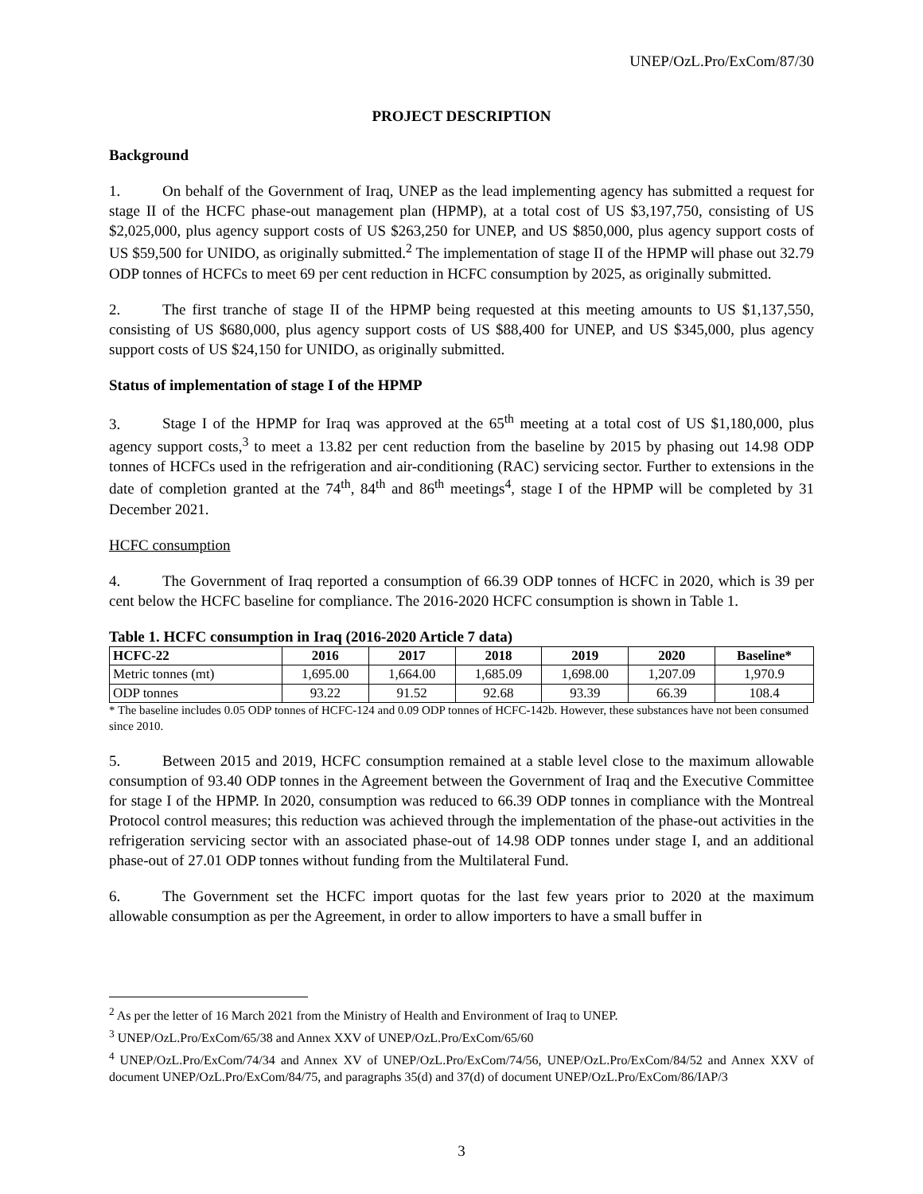UNEP/OzL.Pro/ExCom/87/30
PROJECT DESCRIPTION
Background
1. On behalf of the Government of Iraq, UNEP as the lead implementing agency has submitted a request for stage II of the HCFC phase-out management plan (HPMP), at a total cost of US $3,197,750, consisting of US $2,025,000, plus agency support costs of US $263,250 for UNEP, and US $850,000, plus agency support costs of US $59,500 for UNIDO, as originally submitted.<sup>2</sup> The implementation of stage II of the HPMP will phase out 32.79 ODP tonnes of HCFCs to meet 69 per cent reduction in HCFC consumption by 2025, as originally submitted.
2. The first tranche of stage II of the HPMP being requested at this meeting amounts to US $1,137,550, consisting of US $680,000, plus agency support costs of US $88,400 for UNEP, and US $345,000, plus agency support costs of US $24,150 for UNIDO, as originally submitted.
Status of implementation of stage I of the HPMP
3. Stage I of the HPMP for Iraq was approved at the 65<sup>th</sup> meeting at a total cost of US $1,180,000, plus agency support costs,<sup>3</sup> to meet a 13.82 per cent reduction from the baseline by 2015 by phasing out 14.98 ODP tonnes of HCFCs used in the refrigeration and air-conditioning (RAC) servicing sector. Further to extensions in the date of completion granted at the 74<sup>th</sup>, 84<sup>th</sup> and 86<sup>th</sup> meetings<sup>4</sup>, stage I of the HPMP will be completed by 31 December 2021.
HCFC consumption
4. The Government of Iraq reported a consumption of 66.39 ODP tonnes of HCFC in 2020, which is 39 per cent below the HCFC baseline for compliance. The 2016-2020 HCFC consumption is shown in Table 1.
Table 1. HCFC consumption in Iraq (2016-2020 Article 7 data)
| HCFC-22 | 2016 | 2017 | 2018 | 2019 | 2020 | Baseline* |
| --- | --- | --- | --- | --- | --- | --- |
| Metric tonnes (mt) | 1,695.00 | 1,664.00 | 1,685.09 | 1,698.00 | 1,207.09 | 1,970.9 |
| ODP tonnes | 93.22 | 91.52 | 92.68 | 93.39 | 66.39 | 108.4 |
* The baseline includes 0.05 ODP tonnes of HCFC-124 and 0.09 ODP tonnes of HCFC-142b. However, these substances have not been consumed since 2010.
5. Between 2015 and 2019, HCFC consumption remained at a stable level close to the maximum allowable consumption of 93.40 ODP tonnes in the Agreement between the Government of Iraq and the Executive Committee for stage I of the HPMP. In 2020, consumption was reduced to 66.39 ODP tonnes in compliance with the Montreal Protocol control measures; this reduction was achieved through the implementation of the phase-out activities in the refrigeration servicing sector with an associated phase-out of 14.98 ODP tonnes under stage I, and an additional phase-out of 27.01 ODP tonnes without funding from the Multilateral Fund.
6. The Government set the HCFC import quotas for the last few years prior to 2020 at the maximum allowable consumption as per the Agreement, in order to allow importers to have a small buffer in
<sup>2</sup> As per the letter of 16 March 2021 from the Ministry of Health and Environment of Iraq to UNEP.
<sup>3</sup> UNEP/OzL.Pro/ExCom/65/38 and Annex XXV of UNEP/OzL.Pro/ExCom/65/60
<sup>4</sup> UNEP/OzL.Pro/ExCom/74/34 and Annex XV of UNEP/OzL.Pro/ExCom/74/56, UNEP/OzL.Pro/ExCom/84/52 and Annex XXV of document UNEP/OzL.Pro/ExCom/84/75, and paragraphs 35(d) and 37(d) of document UNEP/OzL.Pro/ExCom/86/IAP/3
3